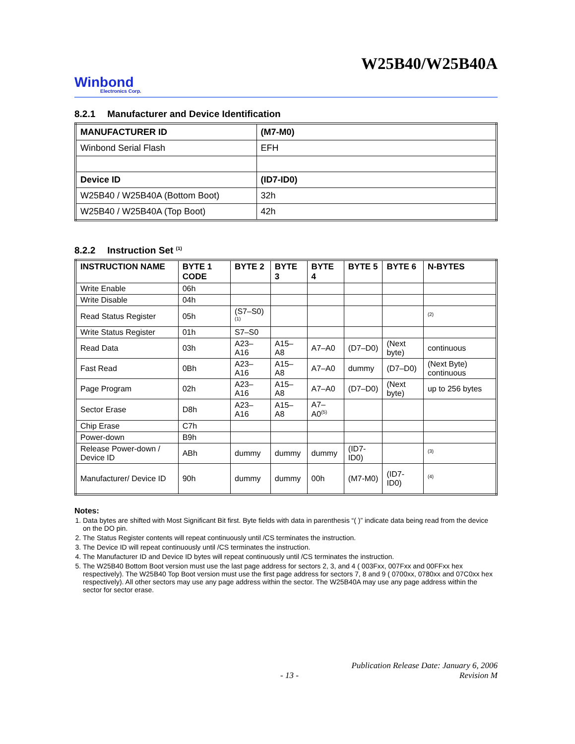W25B40/W25B40A
Winbond
Electronics Corp.
8.2.1 Manufacturer and Device Identification
| MANUFACTURER ID | (M7-M0) |
| --- | --- |
| Winbond Serial Flash | EFH |
| Device ID | (ID7-ID0) |
| W25B40 / W25B40A (Bottom Boot) | 32h |
| W25B40 / W25B40A (Top Boot) | 42h |
8.2.2 Instruction Set <sup>(1)</sup>
| INSTRUCTION NAME | BYTE 1 CODE | BYTE 2 | BYTE 3 | BYTE 4 | BYTE 5 | BYTE 6 | N-BYTES |
| --- | --- | --- | --- | --- | --- | --- | --- |
| Write Enable | 06h | | | | | | |
| Write Disable | 04h | | | | | | |
| Read Status Register | 05h | (S7–S0)<sup>(1)</sup> | | | | | <sup>(2)</sup> |
| Write Status Register | 01h | S7–S0 | | | | | |
| Read Data | 03h | A23–A16 | A15–A8 | A7–A0 | (D7–D0) | (Next byte) | continuous |
| Fast Read | 0Bh | A23–A16 | A15–A8 | A7–A0 | dummy | (D7–D0) | (Next Byte) continuous |
| Page Program | 02h | A23–A16 | A15–A8 | A7–A0 | (D7–D0) | (Next byte) | up to 256 bytes |
| Sector Erase | D8h | A23–A16 | A15–A8 | A7–A0<sup>(5)</sup> | | | |
| Chip Erase | C7h | | | | | | |
| Power-down | B9h | | | | | | |
| Release Power-down / Device ID | ABh | dummy | dummy | dummy | (ID7-ID0) | | <sup>(3)</sup> |
| Manufacturer/ Device ID | 90h | dummy | dummy | 00h | (M7-M0) | (ID7-ID0) | <sup>(4)</sup> |
Notes:
1. Data bytes are shifted with Most Significant Bit first. Byte fields with data in parenthesis “( )” indicate data being read from the device on the DO pin.
2. The Status Register contents will repeat continuously until /CS terminates the instruction.
3. The Device ID will repeat continuously until /CS terminates the instruction.
4. The Manufacturer ID and Device ID bytes will repeat continuously until /CS terminates the instruction.
5. The W25B40 Bottom Boot version must use the last page address for sectors 2, 3, and 4 ( 003Fxx, 007Fxx and 00FFxx hex respectively). The W25B40 Top Boot version must use the first page address for sectors 7, 8 and 9 ( 0700xx, 0780xx and 07C0xx hex respectively). All other sectors may use any page address within the sector. The W25B40A may use any page address within the sector for sector erase.
- 13 - Publication Release Date: January 6, 2006
Revision M